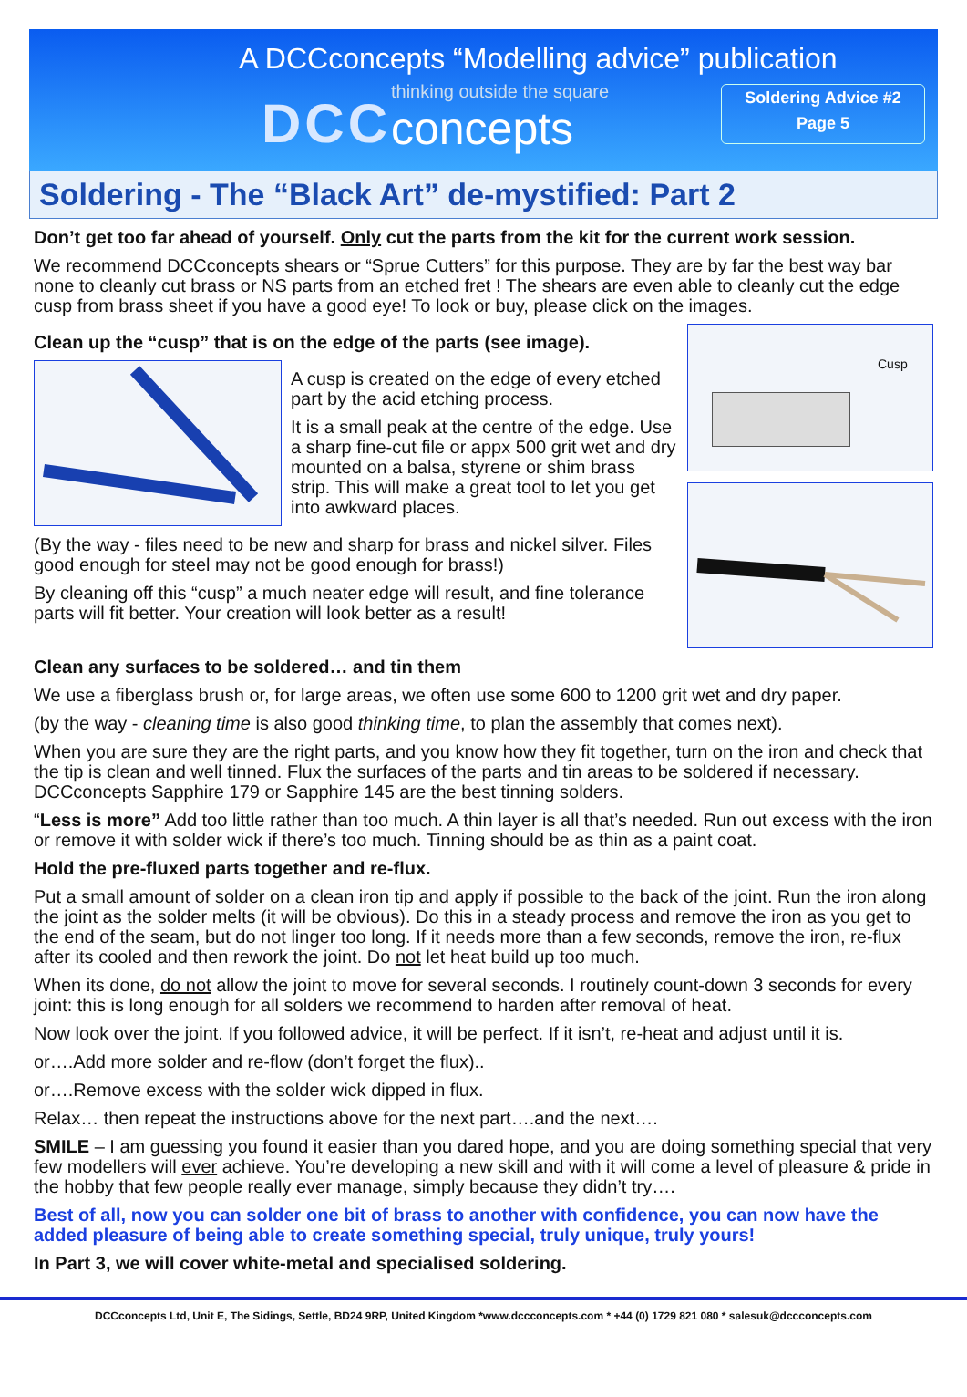A DCCconcepts “Modelling advice” publication
DCC
thinking outside the square
concepts
Soldering Advice #2
Page 5
Soldering - The “Black Art” de-mystified: Part 2
Don’t get too far ahead of yourself. Only cut the parts from the kit for the current work session.
We recommend DCCconcepts shears or “Sprue Cutters” for this purpose. They are by far the best way bar none to cleanly cut brass or NS parts from an etched fret ! The shears are even able to cleanly cut the edge cusp from brass sheet if you have a good eye! To look or buy, please click on the images.
Clean up the “cusp” that is on the edge of the parts (see image).
A cusp is created on the edge of every etched part by the acid etching process.
It is a small peak at the centre of the edge. Use a sharp fine-cut file or appx 500 grit wet and dry mounted on a balsa, styrene or shim brass strip. This will make a great tool to let you get into awkward places.
(By the way - files need to be new and sharp for brass and nickel silver. Files good enough for steel may not be good enough for brass!)
By cleaning off this “cusp” a much neater edge will result, and fine tolerance parts will fit better. Your creation will look better as a result!
Cusp
Clean any surfaces to be soldered… and tin them
We use a fiberglass brush or, for large areas, we often use some 600 to 1200 grit wet and dry paper.
(by the way - cleaning time is also good thinking time, to plan the assembly that comes next).
When you are sure they are the right parts, and you know how they fit together, turn on the iron and check that the tip is clean and well tinned. Flux the surfaces of the parts and tin areas to be soldered if necessary. DCCconcepts Sapphire 179 or Sapphire 145 are the best tinning solders.
“Less is more” Add too little rather than too much. A thin layer is all that’s needed. Run out excess with the iron or remove it with solder wick if there’s too much. Tinning should be as thin as a paint coat.
Hold the pre-fluxed parts together and re-flux.
Put a small amount of solder on a clean iron tip and apply if possible to the back of the joint. Run the iron along the joint as the solder melts (it will be obvious). Do this in a steady process and remove the iron as you get to the end of the seam, but do not linger too long. If it needs more than a few seconds, remove the iron, re-flux after its cooled and then rework the joint. Do not let heat build up too much.
When its done, do not allow the joint to move for several seconds. I routinely count-down 3 seconds for every joint: this is long enough for all solders we recommend to harden after removal of heat.
Now look over the joint. If you followed advice, it will be perfect. If it isn’t, re-heat and adjust until it is.
or….Add more solder and re-flow (don’t forget the flux)..
or….Remove excess with the solder wick dipped in flux.
Relax… then repeat the instructions above for the next part….and the next….
SMILE – I am guessing you found it easier than you dared hope, and you are doing something special that very few modellers will ever achieve. You’re developing a new skill and with it will come a level of pleasure & pride in the hobby that few people really ever manage, simply because they didn’t try….
Best of all, now you can solder one bit of brass to another with confidence, you can now have the added pleasure of being able to create something special, truly unique, truly yours!
In Part 3, we will cover white-metal and specialised soldering.
DCCconcepts Ltd, Unit E, The Sidings, Settle, BD24 9RP, United Kingdom *www.dccconcepts.com * +44 (0) 1729 821 080 * salesuk@dccconcepts.com